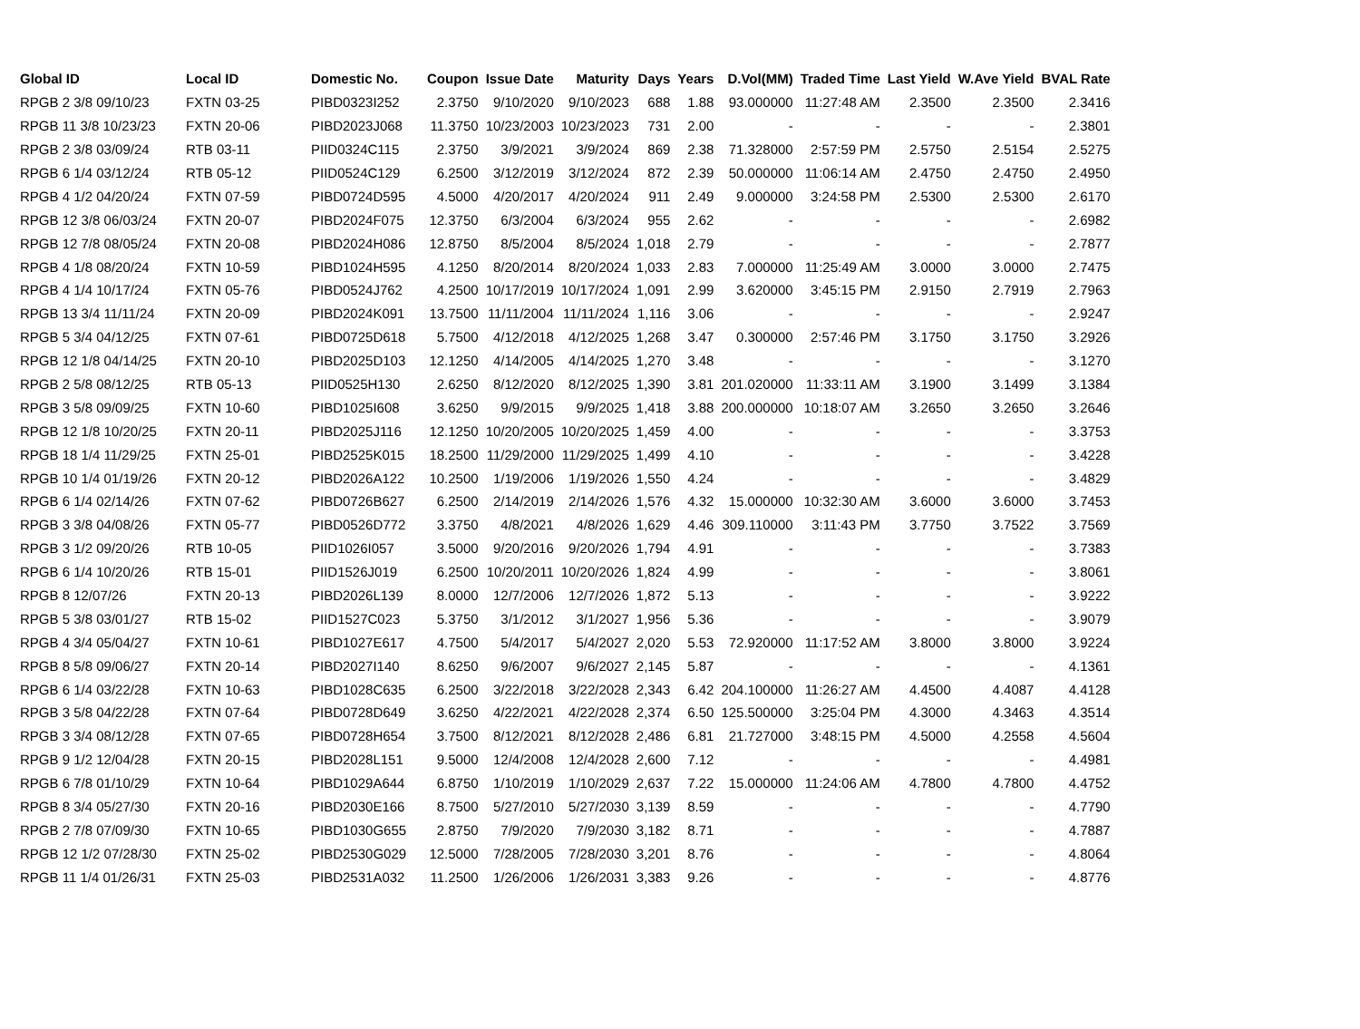| Global ID | Local ID | Domestic No. | Coupon | Issue Date | Maturity | Days | Years | D.Vol(MM) | Traded Time | Last Yield | W.Ave Yield | BVAL Rate |
| --- | --- | --- | --- | --- | --- | --- | --- | --- | --- | --- | --- | --- |
| RPGB 2 3/8 09/10/23 | FXTN 03-25 | PIBD0323I252 | 2.3750 | 9/10/2020 | 9/10/2023 | 688 | 1.88 | 93.000000 | 11:27:48 AM | 2.3500 | 2.3500 | 2.3416 |
| RPGB 11 3/8 10/23/23 | FXTN 20-06 | PIBD2023J068 | 11.3750 | 10/23/2003 | 10/23/2023 | 731 | 2.00 | - | - | - | - | 2.3801 |
| RPGB 2 3/8 03/09/24 | RTB 03-11 | PIID0324C115 | 2.3750 | 3/9/2021 | 3/9/2024 | 869 | 2.38 | 71.328000 | 2:57:59 PM | 2.5750 | 2.5154 | 2.5275 |
| RPGB 6 1/4 03/12/24 | RTB 05-12 | PIID0524C129 | 6.2500 | 3/12/2019 | 3/12/2024 | 872 | 2.39 | 50.000000 | 11:06:14 AM | 2.4750 | 2.4750 | 2.4950 |
| RPGB 4 1/2 04/20/24 | FXTN 07-59 | PIBD0724D595 | 4.5000 | 4/20/2017 | 4/20/2024 | 911 | 2.49 | 9.000000 | 3:24:58 PM | 2.5300 | 2.5300 | 2.6170 |
| RPGB 12 3/8 06/03/24 | FXTN 20-07 | PIBD2024F075 | 12.3750 | 6/3/2004 | 6/3/2024 | 955 | 2.62 | - | - | - | - | 2.6982 |
| RPGB 12 7/8 08/05/24 | FXTN 20-08 | PIBD2024H086 | 12.8750 | 8/5/2004 | 8/5/2024 | 1,018 | 2.79 | - | - | - | - | 2.7877 |
| RPGB 4 1/8 08/20/24 | FXTN 10-59 | PIBD1024H595 | 4.1250 | 8/20/2014 | 8/20/2024 | 1,033 | 2.83 | 7.000000 | 11:25:49 AM | 3.0000 | 3.0000 | 2.7475 |
| RPGB 4 1/4 10/17/24 | FXTN 05-76 | PIBD0524J762 | 4.2500 | 10/17/2019 | 10/17/2024 | 1,091 | 2.99 | 3.620000 | 3:45:15 PM | 2.9150 | 2.7919 | 2.7963 |
| RPGB 13 3/4 11/11/24 | FXTN 20-09 | PIBD2024K091 | 13.7500 | 11/11/2004 | 11/11/2024 | 1,116 | 3.06 | - | - | - | - | 2.9247 |
| RPGB 5 3/4 04/12/25 | FXTN 07-61 | PIBD0725D618 | 5.7500 | 4/12/2018 | 4/12/2025 | 1,268 | 3.47 | 0.300000 | 2:57:46 PM | 3.1750 | 3.1750 | 3.2926 |
| RPGB 12 1/8 04/14/25 | FXTN 20-10 | PIBD2025D103 | 12.1250 | 4/14/2005 | 4/14/2025 | 1,270 | 3.48 | - | - | - | - | 3.1270 |
| RPGB 2 5/8 08/12/25 | RTB 05-13 | PIID0525H130 | 2.6250 | 8/12/2020 | 8/12/2025 | 1,390 | 3.81 | 201.020000 | 11:33:11 AM | 3.1900 | 3.1499 | 3.1384 |
| RPGB 3 5/8 09/09/25 | FXTN 10-60 | PIBD1025I608 | 3.6250 | 9/9/2015 | 9/9/2025 | 1,418 | 3.88 | 200.000000 | 10:18:07 AM | 3.2650 | 3.2650 | 3.2646 |
| RPGB 12 1/8 10/20/25 | FXTN 20-11 | PIBD2025J116 | 12.1250 | 10/20/2005 | 10/20/2025 | 1,459 | 4.00 | - | - | - | - | 3.3753 |
| RPGB 18 1/4 11/29/25 | FXTN 25-01 | PIBD2525K015 | 18.2500 | 11/29/2000 | 11/29/2025 | 1,499 | 4.10 | - | - | - | - | 3.4228 |
| RPGB 10 1/4 01/19/26 | FXTN 20-12 | PIBD2026A122 | 10.2500 | 1/19/2006 | 1/19/2026 | 1,550 | 4.24 | - | - | - | - | 3.4829 |
| RPGB 6 1/4 02/14/26 | FXTN 07-62 | PIBD0726B627 | 6.2500 | 2/14/2019 | 2/14/2026 | 1,576 | 4.32 | 15.000000 | 10:32:30 AM | 3.6000 | 3.6000 | 3.7453 |
| RPGB 3 3/8 04/08/26 | FXTN 05-77 | PIBD0526D772 | 3.3750 | 4/8/2021 | 4/8/2026 | 1,629 | 4.46 | 309.110000 | 3:11:43 PM | 3.7750 | 3.7522 | 3.7569 |
| RPGB 3 1/2 09/20/26 | RTB 10-05 | PIID1026I057 | 3.5000 | 9/20/2016 | 9/20/2026 | 1,794 | 4.91 | - | - | - | - | 3.7383 |
| RPGB 6 1/4 10/20/26 | RTB 15-01 | PIID1526J019 | 6.2500 | 10/20/2011 | 10/20/2026 | 1,824 | 4.99 | - | - | - | - | 3.8061 |
| RPGB 8 12/07/26 | FXTN 20-13 | PIBD2026L139 | 8.0000 | 12/7/2006 | 12/7/2026 | 1,872 | 5.13 | - | - | - | - | 3.9222 |
| RPGB 5 3/8 03/01/27 | RTB 15-02 | PIID1527C023 | 5.3750 | 3/1/2012 | 3/1/2027 | 1,956 | 5.36 | - | - | - | - | 3.9079 |
| RPGB 4 3/4 05/04/27 | FXTN 10-61 | PIBD1027E617 | 4.7500 | 5/4/2017 | 5/4/2027 | 2,020 | 5.53 | 72.920000 | 11:17:52 AM | 3.8000 | 3.8000 | 3.9224 |
| RPGB 8 5/8 09/06/27 | FXTN 20-14 | PIBD2027I140 | 8.6250 | 9/6/2007 | 9/6/2027 | 2,145 | 5.87 | - | - | - | - | 4.1361 |
| RPGB 6 1/4 03/22/28 | FXTN 10-63 | PIBD1028C635 | 6.2500 | 3/22/2018 | 3/22/2028 | 2,343 | 6.42 | 204.100000 | 11:26:27 AM | 4.4500 | 4.4087 | 4.4128 |
| RPGB 3 5/8 04/22/28 | FXTN 07-64 | PIBD0728D649 | 3.6250 | 4/22/2021 | 4/22/2028 | 2,374 | 6.50 | 125.500000 | 3:25:04 PM | 4.3000 | 4.3463 | 4.3514 |
| RPGB 3 3/4 08/12/28 | FXTN 07-65 | PIBD0728H654 | 3.7500 | 8/12/2021 | 8/12/2028 | 2,486 | 6.81 | 21.727000 | 3:48:15 PM | 4.5000 | 4.2558 | 4.5604 |
| RPGB 9 1/2 12/04/28 | FXTN 20-15 | PIBD2028L151 | 9.5000 | 12/4/2008 | 12/4/2028 | 2,600 | 7.12 | - | - | - | - | 4.4981 |
| RPGB 6 7/8 01/10/29 | FXTN 10-64 | PIBD1029A644 | 6.8750 | 1/10/2019 | 1/10/2029 | 2,637 | 7.22 | 15.000000 | 11:24:06 AM | 4.7800 | 4.7800 | 4.4752 |
| RPGB 8 3/4 05/27/30 | FXTN 20-16 | PIBD2030E166 | 8.7500 | 5/27/2010 | 5/27/2030 | 3,139 | 8.59 | - | - | - | - | 4.7790 |
| RPGB 2 7/8 07/09/30 | FXTN 10-65 | PIBD1030G655 | 2.8750 | 7/9/2020 | 7/9/2030 | 3,182 | 8.71 | - | - | - | - | 4.7887 |
| RPGB 12 1/2 07/28/30 | FXTN 25-02 | PIBD2530G029 | 12.5000 | 7/28/2005 | 7/28/2030 | 3,201 | 8.76 | - | - | - | - | 4.8064 |
| RPGB 11 1/4 01/26/31 | FXTN 25-03 | PIBD2531A032 | 11.2500 | 1/26/2006 | 1/26/2031 | 3,383 | 9.26 | - | - | - | - | 4.8776 |